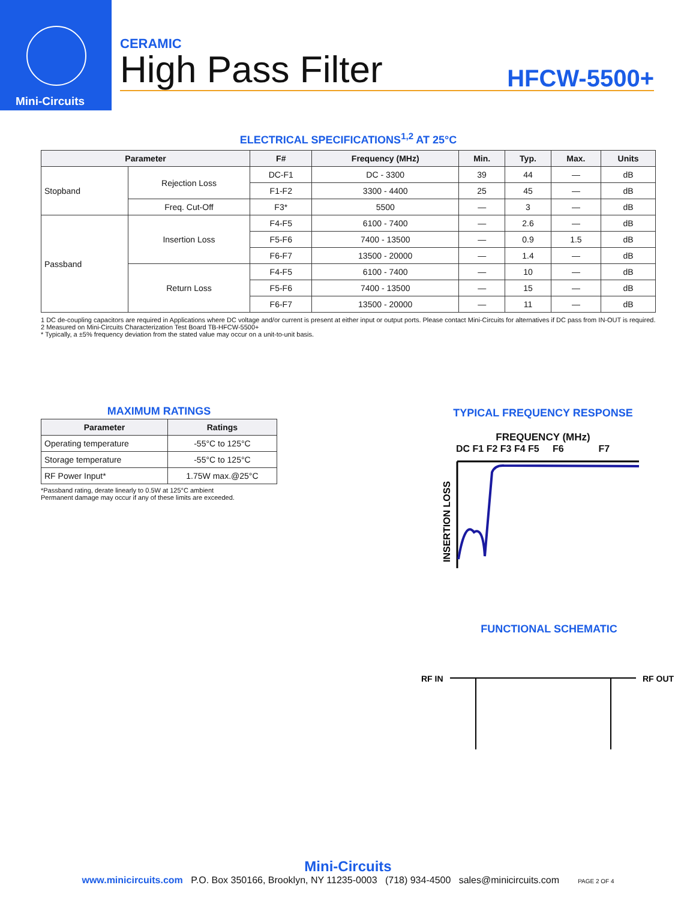Mini-Circuits
CERAMIC
High Pass Filter
HFCW-5500+
ELECTRICAL SPECIFICATIONS<sup>1,2</sup> AT 25°C
| Parameter | | F# | Frequency (MHz) | Min. | Typ. | Max. | Units |
| --- | --- | --- | --- | --- | --- | --- | --- |
| Stopband | Rejection Loss | DC-F1 | DC - 3300 | 39 | 44 | — | dB |
| | | F1-F2 | 3300 - 4400 | 25 | 45 | — | dB |
| | Freq. Cut-Off | F3* | 5500 | — | 3 | — | dB |
| Passband | Insertion Loss | F4-F5 | 6100 - 7400 | — | 2.6 | — | dB |
| | | F5-F6 | 7400 - 13500 | — | 0.9 | 1.5 | dB |
| | | F6-F7 | 13500 - 20000 | — | 1.4 | — | dB |
| | Return Loss | F4-F5 | 6100 - 7400 | — | 10 | — | dB |
| | | F5-F6 | 7400 - 13500 | — | 15 | — | dB |
| | | F6-F7 | 13500 - 20000 | — | 11 | — | dB |
1 DC de-coupling capacitors are required in Applications where DC voltage and/or current is present at either input or output ports. Please contact Mini-Circuits for alternatives if DC pass from IN-OUT is required.
2 Measured on Mini-Circuits Characterization Test Board TB-HFCW-5500+
* Typically, a ±5% frequency deviation from the stated value may occur on a unit-to-unit basis.
MAXIMUM RATINGS
| Parameter | Ratings |
| --- | --- |
| Operating temperature | -55°C to 125°C |
| Storage temperature | -55°C to 125°C |
| RF Power Input* | 1.75W max.@25°C |
*Passband rating, derate linearly to 0.5W at 125°C ambient
Permanent damage may occur if any of these limits are exceeded.
TYPICAL FREQUENCY RESPONSE
FREQUENCY (MHz)
DC F1 F2 F3 F4 F5 F6 F7
INSERTION LOSS
FUNCTIONAL SCHEMATIC
RF IN
RF OUT
Mini-Circuits
www.minicircuits.com P.O. Box 350166, Brooklyn, NY 11235-0003 (718) 934-4500 sales@minicircuits.com PAGE 2 OF 4